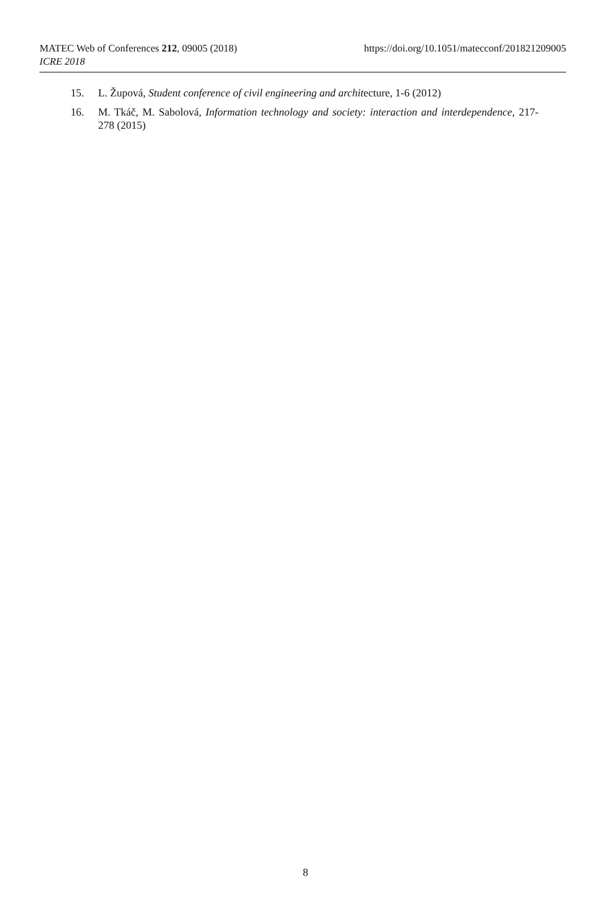MATEC Web of Conferences 212, 09005 (2018) https://doi.org/10.1051/matecconf/201821209005
ICRE 2018
15. L. Župová, Student conference of civil engineering and architecture, 1-6 (2012)
16. M. Tkáč, M. Sabolová, Information technology and society: interaction and interdependence, 217-278 (2015)
8